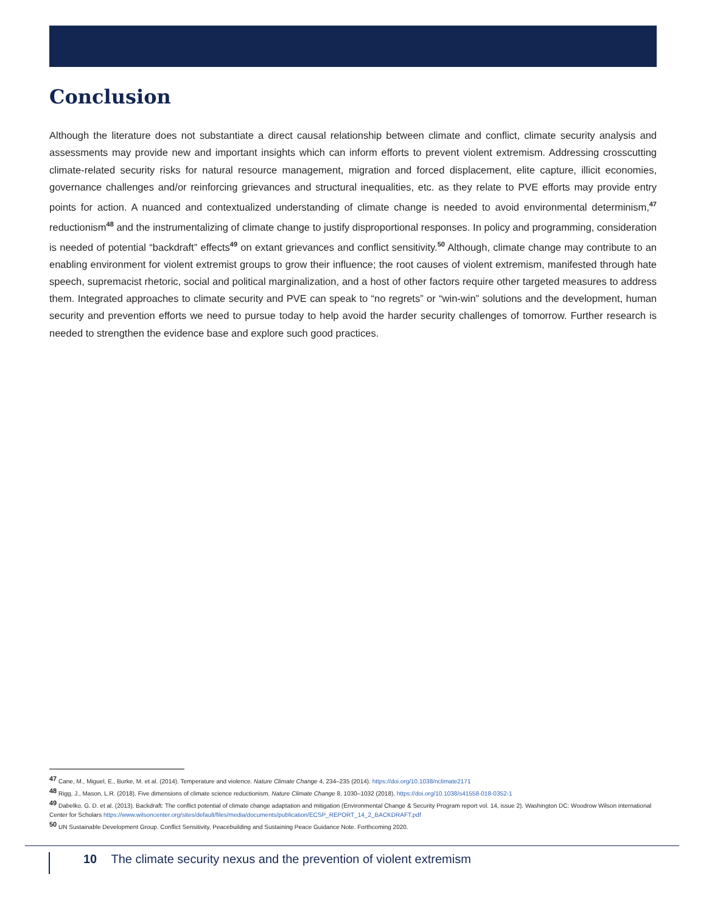Conclusion
Although the literature does not substantiate a direct causal relationship between climate and conflict, climate security analysis and assessments may provide new and important insights which can inform efforts to prevent violent extremism. Addressing crosscutting climate-related security risks for natural resource management, migration and forced displacement, elite capture, illicit economies, governance challenges and/or reinforcing grievances and structural inequalities, etc. as they relate to PVE efforts may provide entry points for action. A nuanced and contextualized understanding of climate change is needed to avoid environmental determinism,<sup>47</sup> reductionism<sup>48</sup> and the instrumentalizing of climate change to justify disproportional responses. In policy and programming, consideration is needed of potential “backdraft” effects<sup>49</sup> on extant grievances and conflict sensitivity.<sup>50</sup> Although, climate change may contribute to an enabling environment for violent extremist groups to grow their influence; the root causes of violent extremism, manifested through hate speech, supremacist rhetoric, social and political marginalization, and a host of other factors require other targeted measures to address them. Integrated approaches to climate security and PVE can speak to “no regrets” or “win-win” solutions and the development, human security and prevention efforts we need to pursue today to help avoid the harder security challenges of tomorrow. Further research is needed to strengthen the evidence base and explore such good practices.
<sup>47</sup> Cane, M., Miguel, E., Burke, M. et al. (2014). Temperature and violence. Nature Climate Change 4, 234–235 (2014). https://doi.org/10.1038/nclimate2171
<sup>48</sup> Rigg, J., Mason, L.R. (2018). Five dimensions of climate science reductionism. Nature Climate Change 8, 1030–1032 (2018). https://doi.org/10.1038/s41558-018-0352-1
<sup>49</sup> Dabelko, G. D. et al. (2013). Backdraft: The conflict potential of climate change adaptation and mitigation (Environmental Change & Security Program report vol. 14, issue 2). Washington DC: Woodrow Wilson international Center for Scholars https://www.wilsoncenter.org/sites/default/files/media/documents/publication/ECSP_REPORT_14_2_BACKDRAFT.pdf
<sup>50</sup> UN Sustainable Development Group. Conflict Sensitivity, Peacebuilding and Sustaining Peace Guidance Note. Forthcoming 2020.
10 The climate security nexus and the prevention of violent extremism